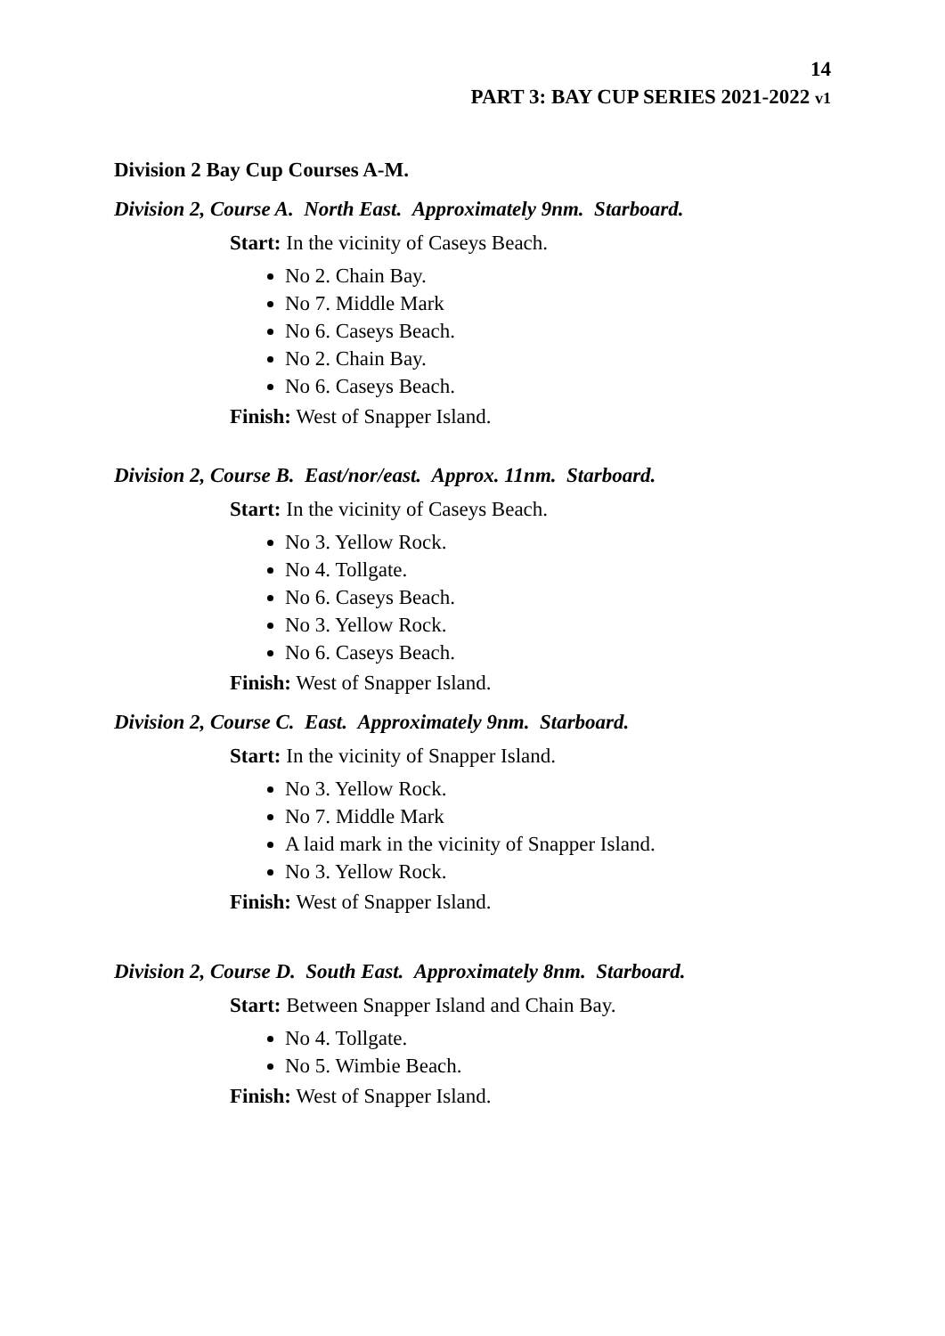14
PART 3: BAY CUP SERIES 2021-2022 v1
Division 2 Bay Cup Courses A-M.
Division 2, Course A. North East. Approximately 9nm. Starboard.
Start: In the vicinity of Caseys Beach.
No 2. Chain Bay.
No 7. Middle Mark
No 6. Caseys Beach.
No 2. Chain Bay.
No 6. Caseys Beach.
Finish: West of Snapper Island.
Division 2, Course B. East/nor/east. Approx. 11nm. Starboard.
Start: In the vicinity of Caseys Beach.
No 3. Yellow Rock.
No 4. Tollgate.
No 6. Caseys Beach.
No 3. Yellow Rock.
No 6. Caseys Beach.
Finish: West of Snapper Island.
Division 2, Course C. East. Approximately 9nm. Starboard.
Start: In the vicinity of Snapper Island.
No 3. Yellow Rock.
No 7. Middle Mark
A laid mark in the vicinity of Snapper Island.
No 3. Yellow Rock.
Finish: West of Snapper Island.
Division 2, Course D. South East. Approximately 8nm. Starboard.
Start: Between Snapper Island and Chain Bay.
No 4. Tollgate.
No 5. Wimbie Beach.
Finish: West of Snapper Island.